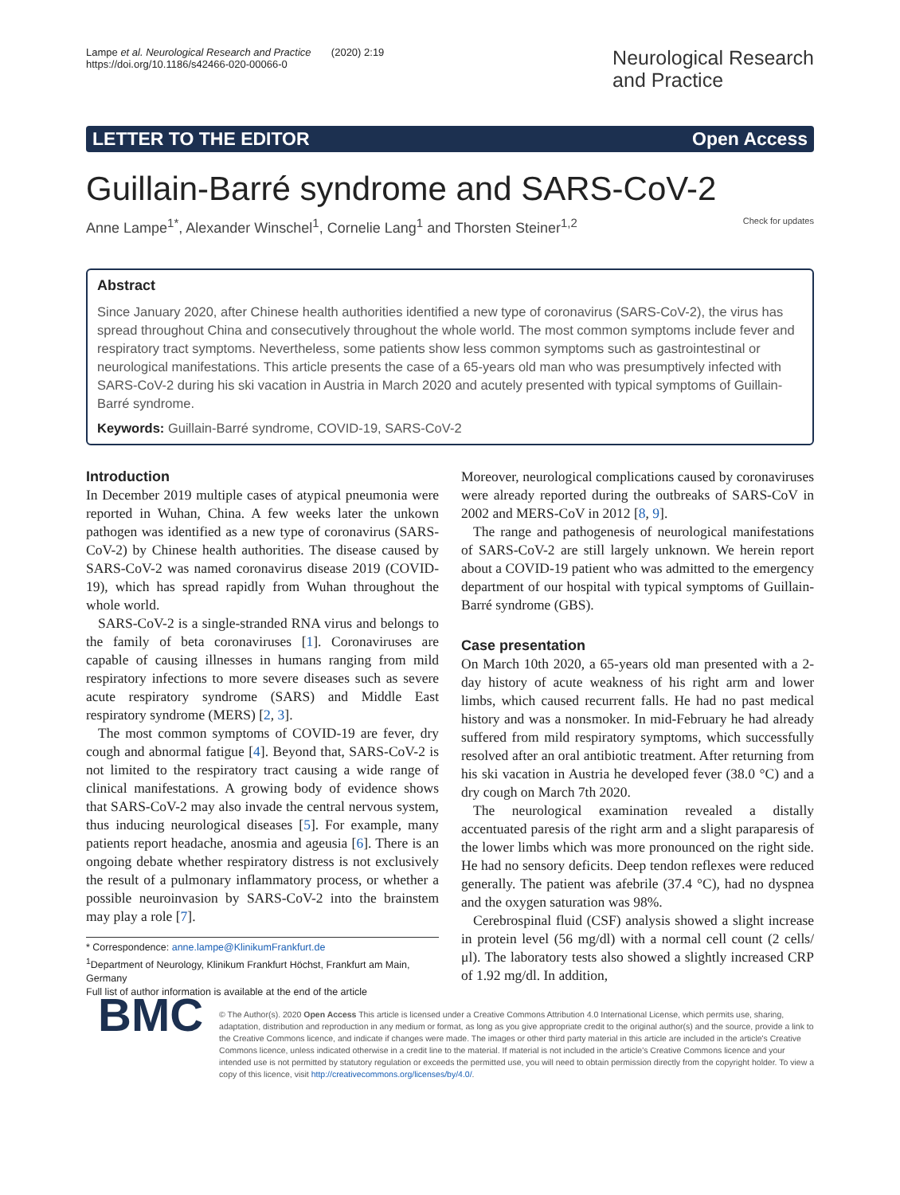Lampe et al. Neurological Research and Practice (2020) 2:19
https://doi.org/10.1186/s42466-020-00066-0
Neurological Research
and Practice
LETTER TO THE EDITOR Open Access
Guillain-Barré syndrome and SARS-CoV-2
Anne Lampe<sup>1*</sup>, Alexander Winschel<sup>1</sup>, Cornelie Lang<sup>1</sup> and Thorsten Steiner<sup>1,2</sup> Check for updates
Abstract
Since January 2020, after Chinese health authorities identified a new type of coronavirus (SARS-CoV-2), the virus has spread throughout China and consecutively throughout the whole world. The most common symptoms include fever and respiratory tract symptoms. Nevertheless, some patients show less common symptoms such as gastrointestinal or neurological manifestations. This article presents the case of a 65-years old man who was presumptively infected with SARS-CoV-2 during his ski vacation in Austria in March 2020 and acutely presented with typical symptoms of Guillain-Barré syndrome.
Keywords: Guillain-Barré syndrome, COVID-19, SARS-CoV-2
Introduction
In December 2019 multiple cases of atypical pneumonia were reported in Wuhan, China. A few weeks later the unkown pathogen was identified as a new type of coronavirus (SARS-CoV-2) by Chinese health authorities. The disease caused by SARS-CoV-2 was named coronavirus disease 2019 (COVID-19), which has spread rapidly from Wuhan throughout the whole world.
SARS-CoV-2 is a single-stranded RNA virus and belongs to the family of beta coronaviruses [1]. Coronaviruses are capable of causing illnesses in humans ranging from mild respiratory infections to more severe diseases such as severe acute respiratory syndrome (SARS) and Middle East respiratory syndrome (MERS) [2, 3].
The most common symptoms of COVID-19 are fever, dry cough and abnormal fatigue [4]. Beyond that, SARS-CoV-2 is not limited to the respiratory tract causing a wide range of clinical manifestations. A growing body of evidence shows that SARS-CoV-2 may also invade the central nervous system, thus inducing neurological diseases [5]. For example, many patients report headache, anosmia and ageusia [6]. There is an ongoing debate whether respiratory distress is not exclusively the result of a pulmonary inflammatory process, or whether a possible neuroinvasion by SARS-CoV-2 into the brainstem may play a role [7].
* Correspondence: anne.lampe@KlinikumFrankfurt.de
<sup>1</sup> Department of Neurology, Klinikum Frankfurt Höchst, Frankfurt am Main, Germany
Full list of author information is available at the end of the article
Moreover, neurological complications caused by coronaviruses were already reported during the outbreaks of SARS-CoV in 2002 and MERS-CoV in 2012 [8, 9].
The range and pathogenesis of neurological manifestations of SARS-CoV-2 are still largely unknown. We herein report about a COVID-19 patient who was admitted to the emergency department of our hospital with typical symptoms of Guillain-Barré syndrome (GBS).
Case presentation
On March 10th 2020, a 65-years old man presented with a 2-day history of acute weakness of his right arm and lower limbs, which caused recurrent falls. He had no past medical history and was a nonsmoker. In mid-February he had already suffered from mild respiratory symptoms, which successfully resolved after an oral antibiotic treatment. After returning from his ski vacation in Austria he developed fever (38.0 °C) and a dry cough on March 7th 2020.
The neurological examination revealed a distally accentuated paresis of the right arm and a slight paraparesis of the lower limbs which was more pronounced on the right side. He had no sensory deficits. Deep tendon reflexes were reduced generally. The patient was afebrile (37.4 °C), had no dyspnea and the oxygen saturation was 98%.
Cerebrospinal fluid (CSF) analysis showed a slight increase in protein level (56 mg/dl) with a normal cell count (2 cells/μl). The laboratory tests also showed a slightly increased CRP of 1.92 mg/dl. In addition,
BMC
© The Author(s). 2020 Open Access This article is licensed under a Creative Commons Attribution 4.0 International License, which permits use, sharing, adaptation, distribution and reproduction in any medium or format, as long as you give appropriate credit to the original author(s) and the source, provide a link to the Creative Commons licence, and indicate if changes were made. The images or other third party material in this article are included in the article's Creative Commons licence, unless indicated otherwise in a credit line to the material. If material is not included in the article's Creative Commons licence and your intended use is not permitted by statutory regulation or exceeds the permitted use, you will need to obtain permission directly from the copyright holder. To view a copy of this licence, visit http://creativecommons.org/licenses/by/4.0/.